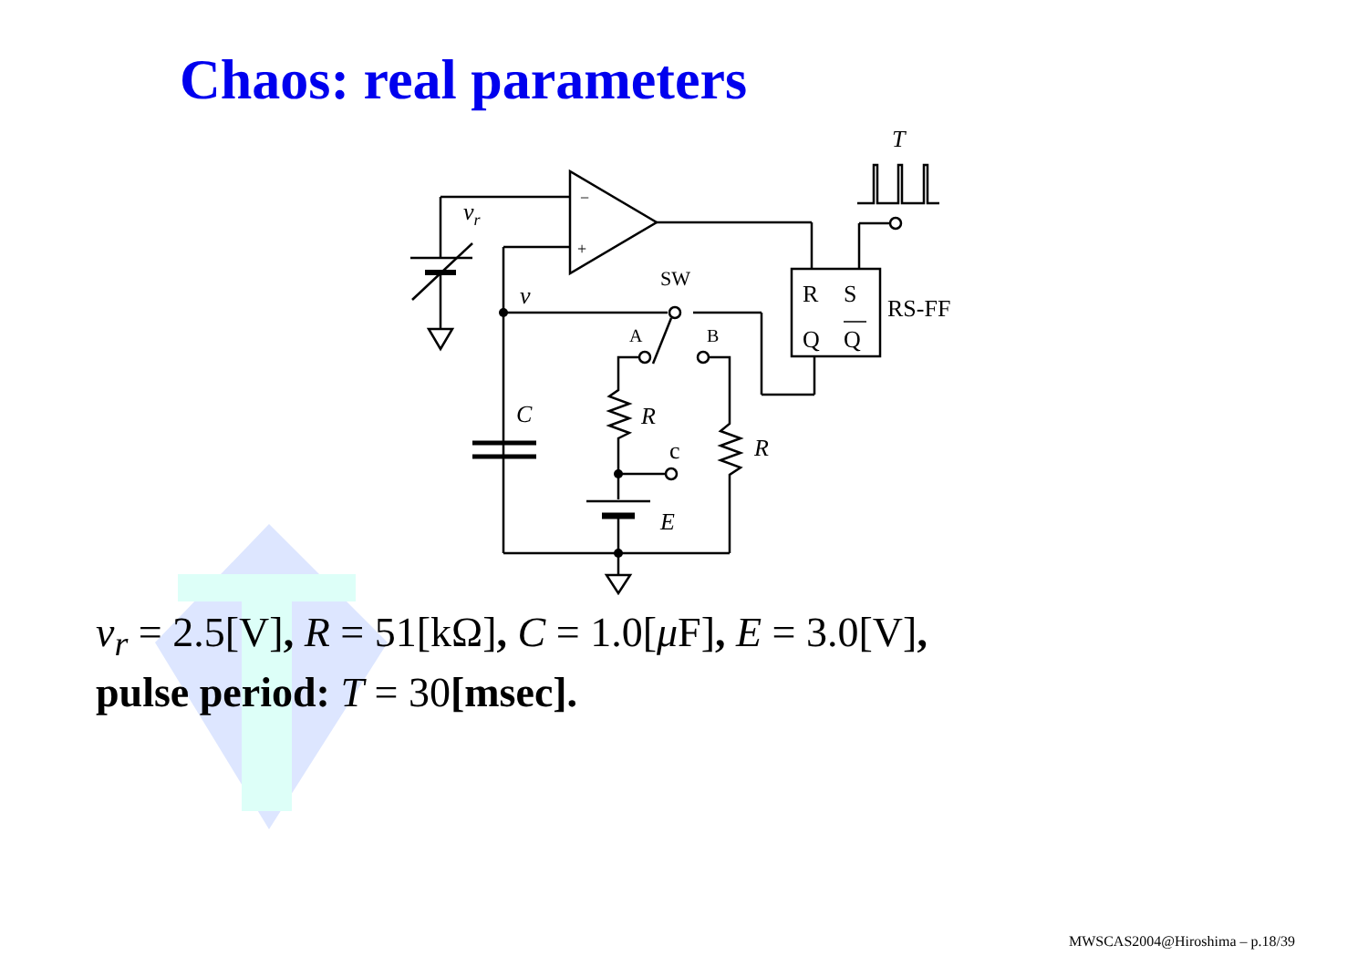Chaos: real parameters
vr
−
+
v
SW
A
B
C
R
R
c
E
R
S
Q
Q
RS-FF
T
v<sub>r</sub> = 2.5[V], R = 51[kΩ], C = 1.0[μ F], E = 3.0[V],
pulse period: T = 30[msec].
MWSCAS2004@Hiroshima – p.18/39